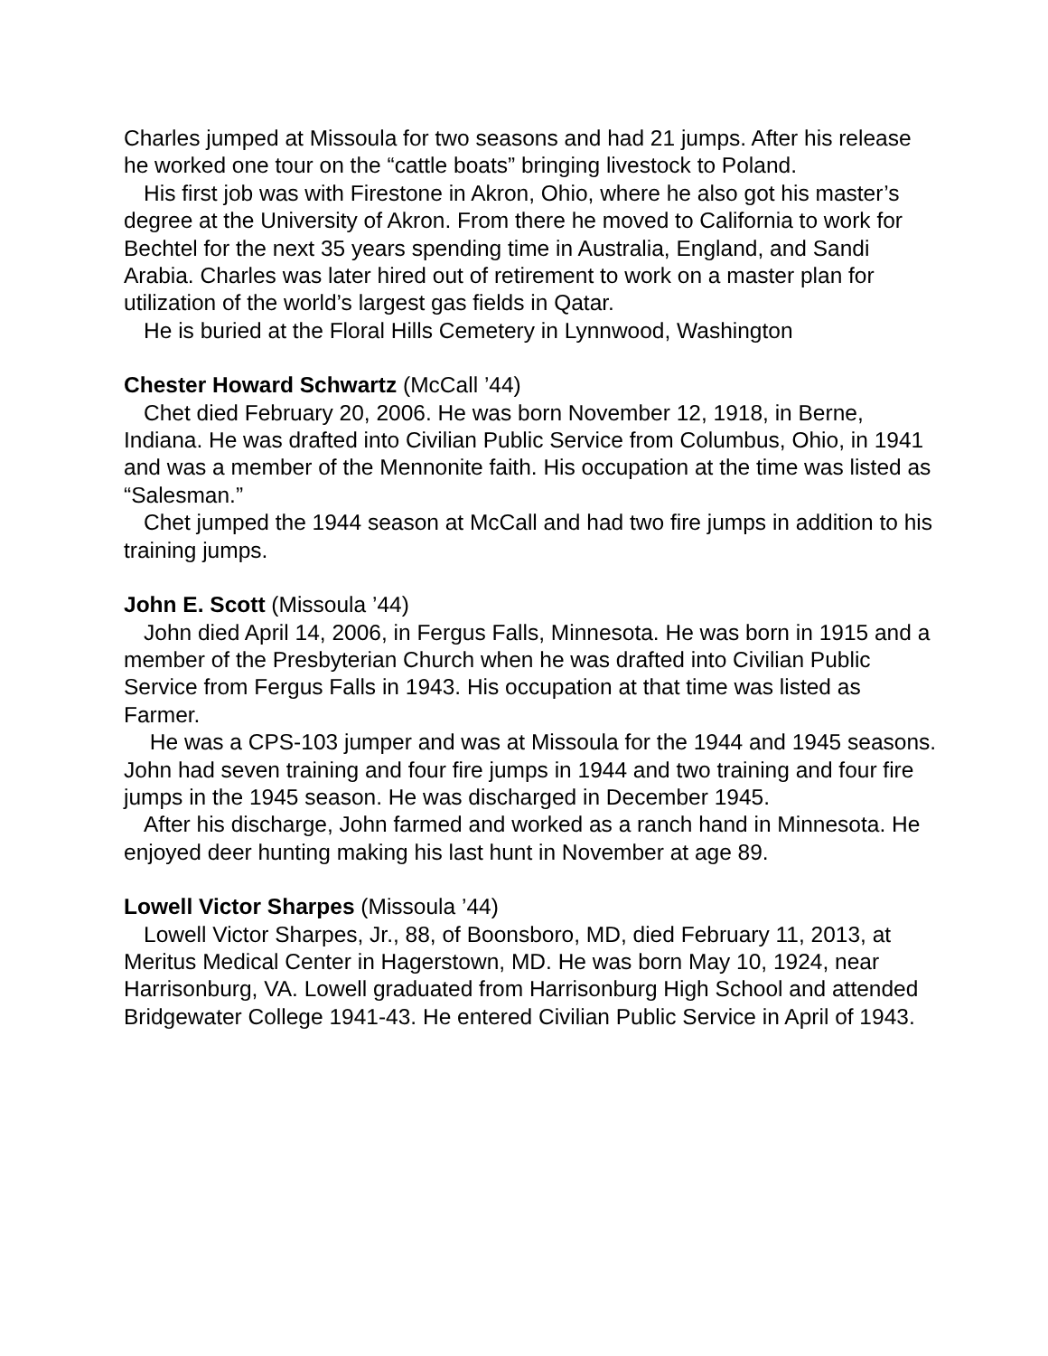Charles jumped at Missoula for two seasons and had 21 jumps. After his release he worked one tour on the “cattle boats” bringing livestock to Poland.
His first job was with Firestone in Akron, Ohio, where he also got his master’s degree at the University of Akron. From there he moved to California to work for Bechtel for the next 35 years spending time in Australia, England, and Sandi Arabia. Charles was later hired out of retirement to work on a master plan for utilization of the world’s largest gas fields in Qatar.
He is buried at the Floral Hills Cemetery in Lynnwood, Washington
Chester Howard Schwartz (McCall ’44)
Chet died February 20, 2006. He was born November 12, 1918, in Berne, Indiana. He was drafted into Civilian Public Service from Columbus, Ohio, in 1941 and was a member of the Mennonite faith. His occupation at the time was listed as “Salesman.”
Chet jumped the 1944 season at McCall and had two fire jumps in addition to his training jumps.
John E. Scott (Missoula ’44)
John died April 14, 2006, in Fergus Falls, Minnesota. He was born in 1915 and a member of the Presbyterian Church when he was drafted into Civilian Public Service from Fergus Falls in 1943. His occupation at that time was listed as Farmer.
He was a CPS-103 jumper and was at Missoula for the 1944 and 1945 seasons. John had seven training and four fire jumps in 1944 and two training and four fire jumps in the 1945 season. He was discharged in December 1945.
After his discharge, John farmed and worked as a ranch hand in Minnesota. He enjoyed deer hunting making his last hunt in November at age 89.
Lowell Victor Sharpes (Missoula ’44)
Lowell Victor Sharpes, Jr., 88, of Boonsboro, MD, died February 11, 2013, at Meritus Medical Center in Hagerstown, MD. He was born May 10, 1924, near Harrisonburg, VA. Lowell graduated from Harrisonburg High School and attended Bridgewater College 1941-43. He entered Civilian Public Service in April of 1943.